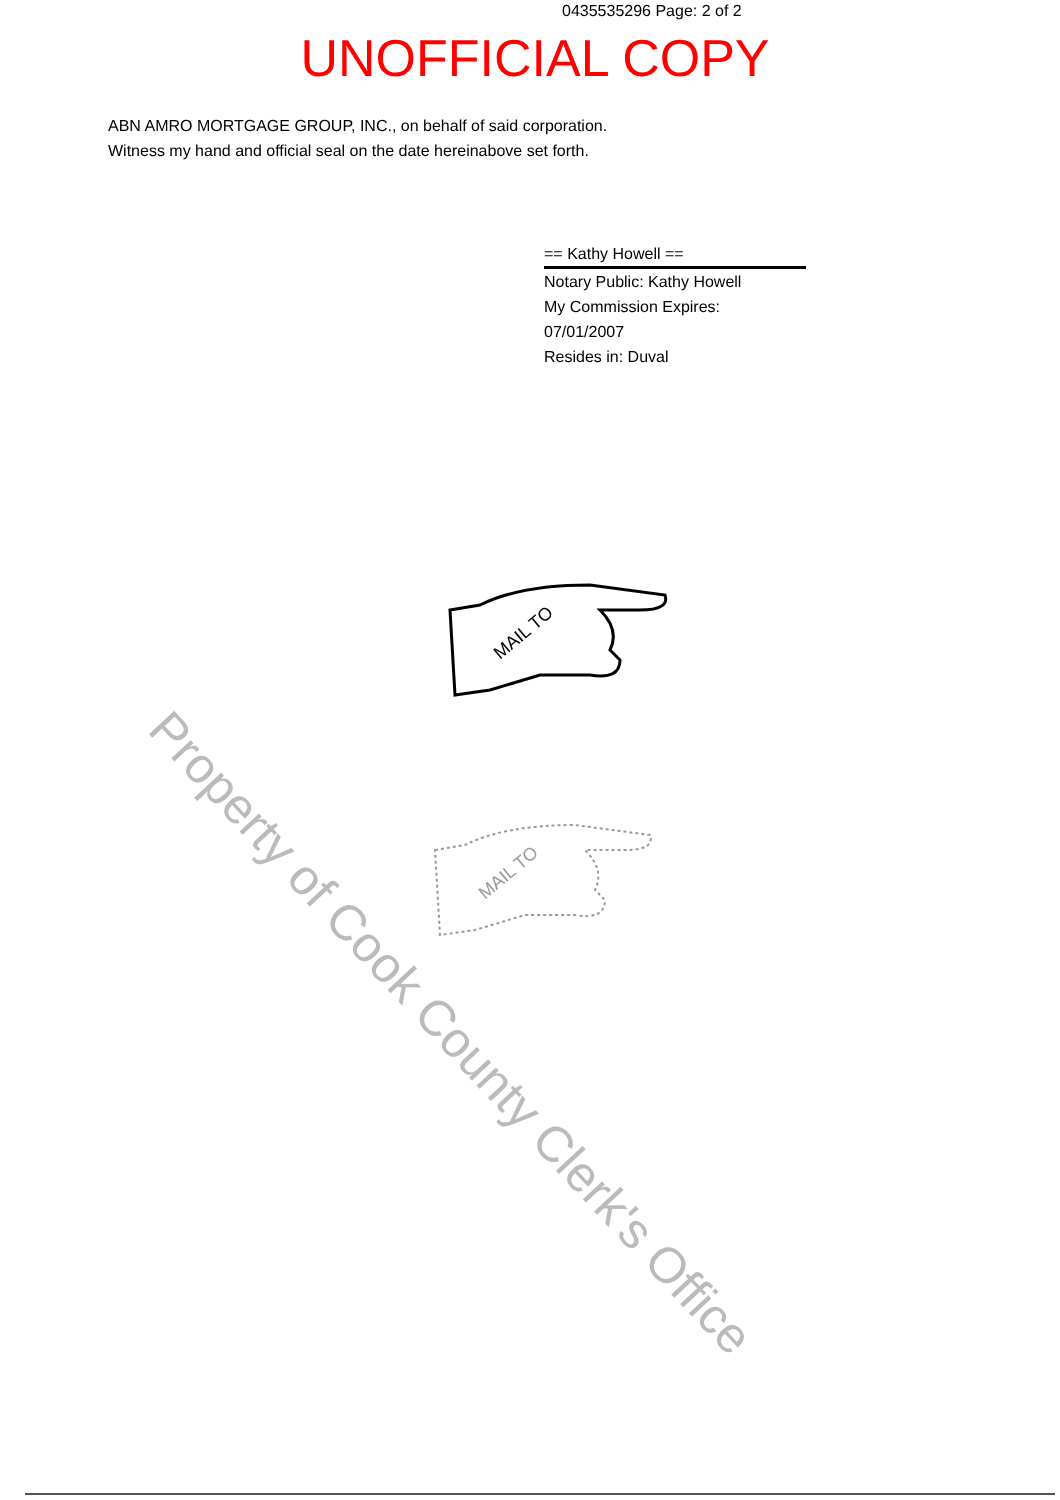0435535296 Page: 2 of 2
UNOFFICIAL COPY
ABN AMRO MORTGAGE GROUP, INC., on behalf of said corporation.
Witness my hand and official seal on the date hereinabove set forth.
== Kathy Howell ==
Notary Public: Kathy Howell
My Commission Expires:
07/01/2007
Resides in: Duval
MAIL TO
MAIL TO
Property of Cook County Clerk's Office